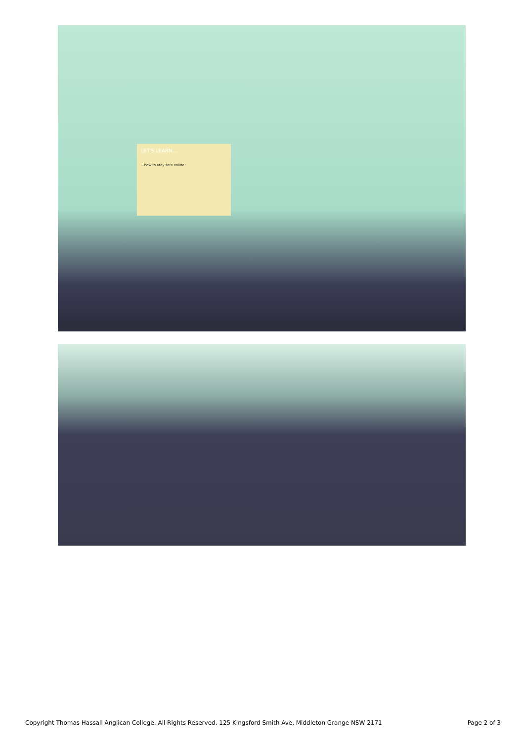LET'S LEARN...
...how to stay safe online!
Copyright Thomas Hassall Anglican College. All Rights Reserved. 125 Kingsford Smith Ave, Middleton Grange NSW 2171 Page 2 of 3